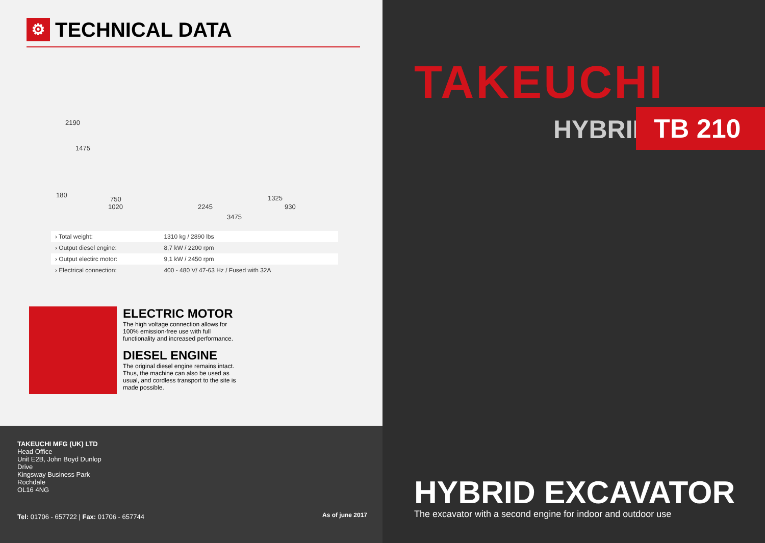⚙ TECHNICAL DATA
2190
1475
180
750
1020 2245
1325
930
3475
| › Total weight: | 1310 kg / 2890 lbs |
| › Output diesel engine: | 8,7 kW / 2200 rpm |
| › Output electirc motor: | 9,1 kW / 2450 rpm |
| › Electrical connection: | 400 - 480 V/ 47-63 Hz / Fused with 32A |
ELECTRIC MOTOR
The high voltage connection allows for 100% emission-free use with full functionality and increased performance.
DIESEL ENGINE
The original diesel engine remains intact. Thus, the machine can also be used as usual, and cordless transport to the site is made possible.
TAKEUCHI MFG (UK) LTD
Head Office
Unit E2B, John Boyd Dunlop
Drive
Kingsway Business Park
Rochdale
OL16 4NG
Tel: 01706 - 657722 | Fax: 01706 - 657744
As of june 2017
TAKEUCHI
HYBRID TB 210
HYBRID EXCAVATOR
The excavator with a second engine for indoor and outdoor use